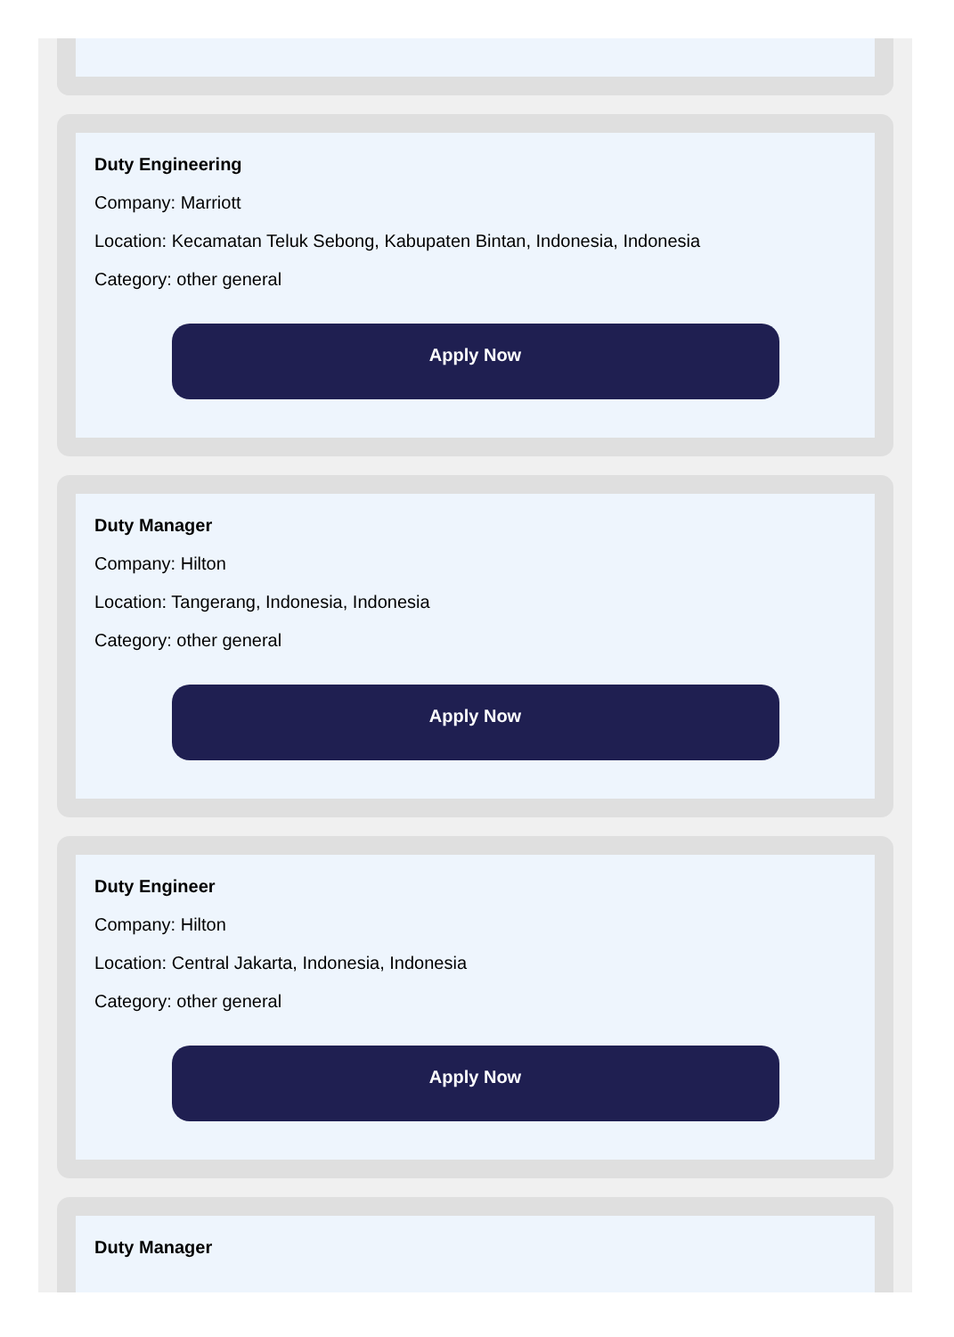Duty Engineering
Company: Marriott
Location: Kecamatan Teluk Sebong, Kabupaten Bintan, Indonesia, Indonesia
Category: other general
Apply Now
Duty Manager
Company: Hilton
Location: Tangerang, Indonesia, Indonesia
Category: other general
Apply Now
Duty Engineer
Company: Hilton
Location: Central Jakarta, Indonesia, Indonesia
Category: other general
Apply Now
Duty Manager